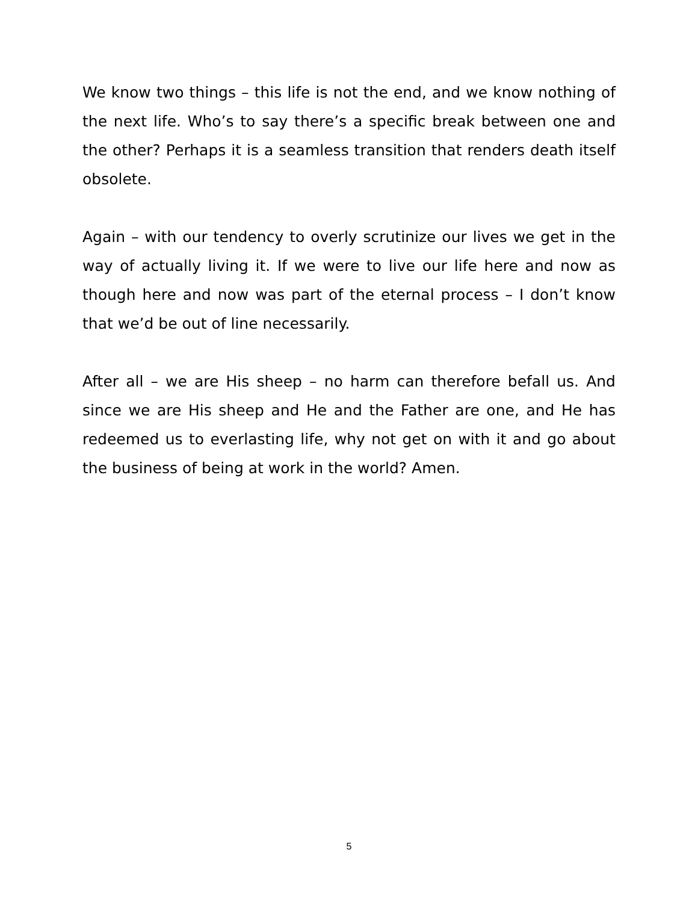We know two things – this life is not the end, and we know nothing of the next life. Who’s to say there’s a specific break between one and the other? Perhaps it is a seamless transition that renders death itself obsolete.
Again – with our tendency to overly scrutinize our lives we get in the way of actually living it. If we were to live our life here and now as though here and now was part of the eternal process – I don’t know that we’d be out of line necessarily.
After all – we are His sheep – no harm can therefore befall us. And since we are His sheep and He and the Father are one, and He has redeemed us to everlasting life, why not get on with it and go about the business of being at work in the world? Amen.
5